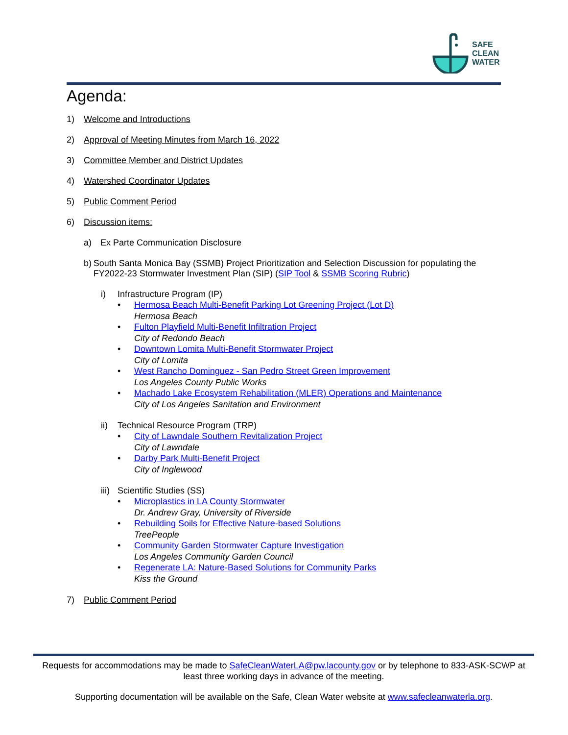SAFE
CLEAN
WATER
Agenda:
1) Welcome and Introductions
2) Approval of Meeting Minutes from March 16, 2022
3) Committee Member and District Updates
4) Watershed Coordinator Updates
5) Public Comment Period
6) Discussion items:
a) Ex Parte Communication Disclosure
b) South Santa Monica Bay (SSMB) Project Prioritization and Selection Discussion for populating the FY2022-23 Stormwater Investment Plan (SIP) (SIP Tool & SSMB Scoring Rubric)
i) Infrastructure Program (IP)
• Hermosa Beach Multi-Benefit Parking Lot Greening Project (Lot D)
Hermosa Beach
• Fulton Playfield Multi-Benefit Infiltration Project
City of Redondo Beach
• Downtown Lomita Multi-Benefit Stormwater Project
City of Lomita
• West Rancho Dominguez - San Pedro Street Green Improvement
Los Angeles County Public Works
• Machado Lake Ecosystem Rehabilitation (MLER) Operations and Maintenance
City of Los Angeles Sanitation and Environment
ii) Technical Resource Program (TRP)
• City of Lawndale Southern Revitalization Project
City of Lawndale
• Darby Park Multi-Benefit Project
City of Inglewood
iii) Scientific Studies (SS)
• Microplastics in LA County Stormwater
Dr. Andrew Gray, University of Riverside
• Rebuilding Soils for Effective Nature-based Solutions
TreePeople
• Community Garden Stormwater Capture Investigation
Los Angeles Community Garden Council
• Regenerate LA: Nature-Based Solutions for Community Parks
Kiss the Ground
7) Public Comment Period
Requests for accommodations may be made to SafeCleanWaterLA@pw.lacounty.gov or by telephone to 833-ASK-SCWP at least three working days in advance of the meeting.
Supporting documentation will be available on the Safe, Clean Water website at www.safecleanwaterla.org.